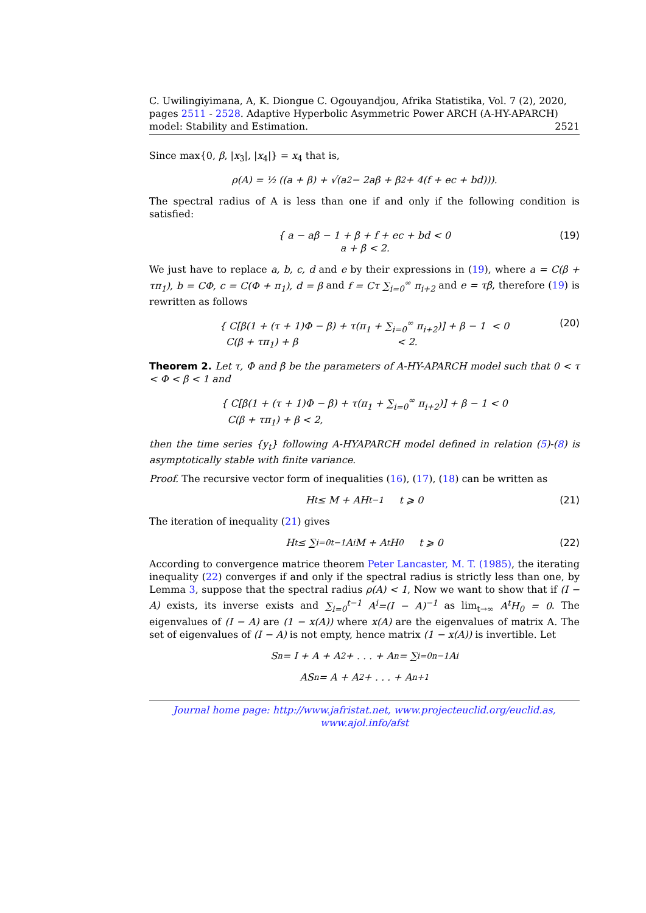C. Uwilingiyimana, A, K. Diongue C. Ogouyandjou, Afrika Statistika, Vol. 7 (2), 2020, pages 2511 - 2528. Adaptive Hyperbolic Asymmetric Power ARCH (A-HY-APARCH) model: Stability and Estimation. 2521
Since max{0, β, |x<sub>3</sub>|, |x<sub>4</sub>|} = x<sub>4</sub> that is,
ρ(A) = ½ ((a + β) + √(a<sup>2</sup> − 2aβ + β<sup>2</sup> + 4(f + ec + bd))).
The spectral radius of A is less than one if and only if the following condition is satisfied:
{ a − aβ − 1 + β + f + ec + bd < 0
a + β < 2.
(19)
We just have to replace a, b, c, d and e by their expressions in (19), where a = C(β + τπ<sub>1</sub>), b = CΦ, c = C(Φ + π<sub>1</sub>), d = β and f = Cτ ∑<sub>i=0</sub><sup>∞</sup> π<sub>i+2</sub> and e = τβ, therefore (19) is rewritten as follows
{ C[β(1 + (τ + 1)Φ − β) + τ(π<sub>1</sub> + ∑<sub>i=0</sub><sup>∞</sup> π<sub>i+2</sub>)] + β − 1 < 0
C(β + τπ<sub>1</sub>) + β < 2.
(20)
Theorem 2. Let τ, Φ and β be the parameters of A-HY-APARCH model such that 0 < τ < Φ < β < 1 and
{ C[β(1 + (τ + 1)Φ − β) + τ(π<sub>1</sub> + ∑<sub>i=0</sub><sup>∞</sup> π<sub>i+2</sub>)] + β − 1 < 0
C(β + τπ<sub>1</sub>) + β < 2,
then the time series {y<sub>t</sub>} following A-HYAPARCH model defined in relation (5)-(8) is asymptotically stable with finite variance.
Proof. The recursive vector form of inequalities (16), (17), (18) can be written as
H<sub>t</sub> ≤ M + AH<sub>t−1</sub> t ⩾ 0 (21)
The iteration of inequality (21) gives
H<sub>t</sub> ≤ ∑<sub>i=0</sub><sup>t−1</sup> A<sup>i</sup>M + A<sup>t</sup>H<sub>0</sub> t ⩾ 0 (22)
According to convergence matrice theorem Peter Lancaster, M. T. (1985), the iterating inequality (22) converges if and only if the spectral radius is strictly less than one, by Lemma 3, suppose that the spectral radius ρ(A) < 1, Now we want to show that if (I − A) exists, its inverse exists and ∑<sub>i=0</sub><sup>t−1</sup> A<sup>i</sup>=(I − A)<sup>−1</sup> as lim<sub>t→∞</sub> A<sup>t</sup>H<sub>0</sub> = 0. The eigenvalues of (I − A) are (1 − x(A)) where x(A) are the eigenvalues of matrix A. The set of eigenvalues of (I − A) is not empty, hence matrix (1 − x(A)) is invertible. Let
S<sub>n</sub> = I + A + A<sup>2</sup> + . . . + A<sup>n</sup> = ∑<sub>i=0</sub><sup>n−1</sup> A<sup>i</sup>
AS<sub>n</sub> = A + A<sup>2</sup> + . . . + A<sup>n+1</sup>
Journal home page: http://www.jafristat.net, www.projecteuclid.org/euclid.as, www.ajol.info/afst